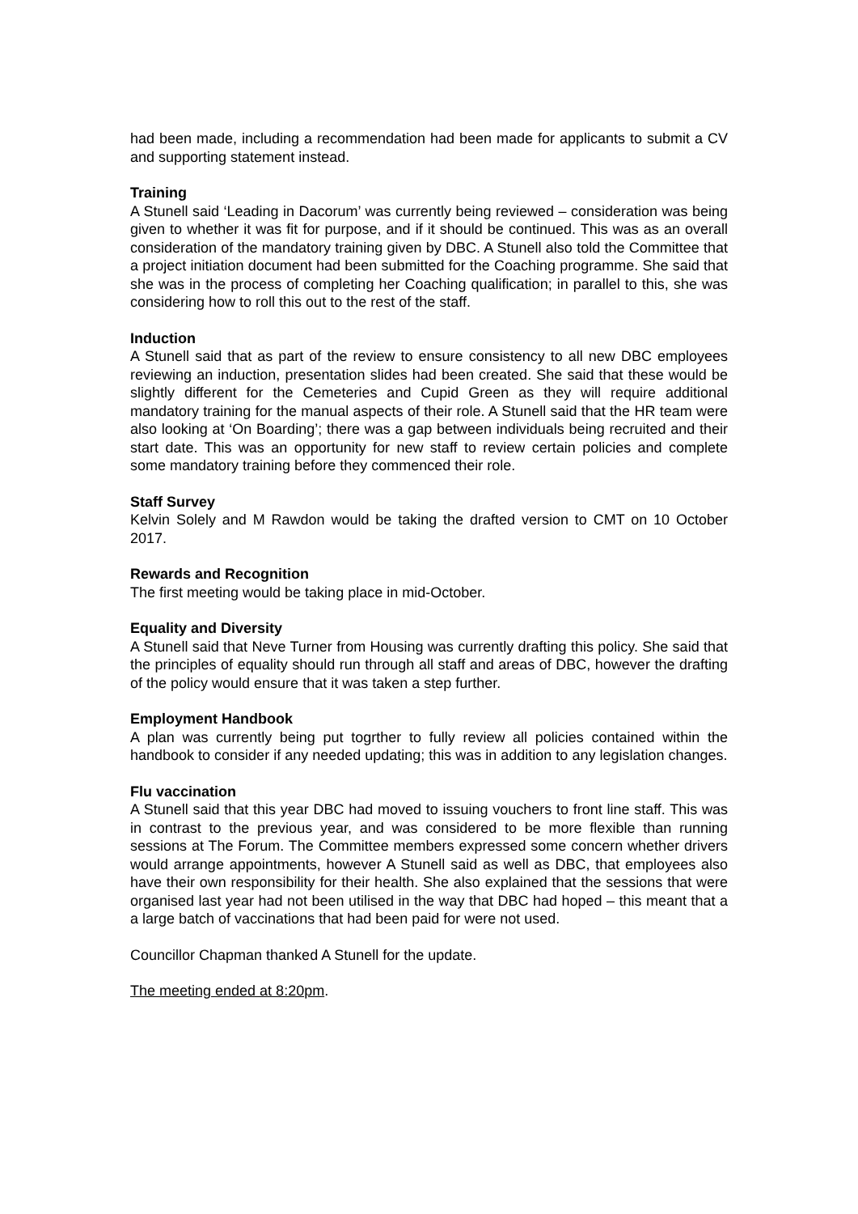had been made, including a recommendation had been made for applicants to submit a CV and supporting statement instead.
Training
A Stunell said ‘Leading in Dacorum’ was currently being reviewed – consideration was being given to whether it was fit for purpose, and if it should be continued. This was as an overall consideration of the mandatory training given by DBC. A Stunell also told the Committee that a project initiation document had been submitted for the Coaching programme. She said that she was in the process of completing her Coaching qualification; in parallel to this, she was considering how to roll this out to the rest of the staff.
Induction
A Stunell said that as part of the review to ensure consistency to all new DBC employees reviewing an induction, presentation slides had been created. She said that these would be slightly different for the Cemeteries and Cupid Green as they will require additional mandatory training for the manual aspects of their role. A Stunell said that the HR team were also looking at ‘On Boarding’; there was a gap between individuals being recruited and their start date. This was an opportunity for new staff to review certain policies and complete some mandatory training before they commenced their role.
Staff Survey
Kelvin Solely and M Rawdon would be taking the drafted version to CMT on 10 October 2017.
Rewards and Recognition
The first meeting would be taking place in mid-October.
Equality and Diversity
A Stunell said that Neve Turner from Housing was currently drafting this policy. She said that the principles of equality should run through all staff and areas of DBC, however the drafting of the policy would ensure that it was taken a step further.
Employment Handbook
A plan was currently being put togrther to fully review all policies contained within the handbook to consider if any needed updating; this was in addition to any legislation changes.
Flu vaccination
A Stunell said that this year DBC had moved to issuing vouchers to front line staff. This was in contrast to the previous year, and was considered to be more flexible than running sessions at The Forum. The Committee members expressed some concern whether drivers would arrange appointments, however A Stunell said as well as DBC, that employees also have their own responsibility for their health. She also explained that the sessions that were organised last year had not been utilised in the way that DBC had hoped – this meant that a a large batch of vaccinations that had been paid for were not used.
Councillor Chapman thanked A Stunell for the update.
The meeting ended at 8:20pm.